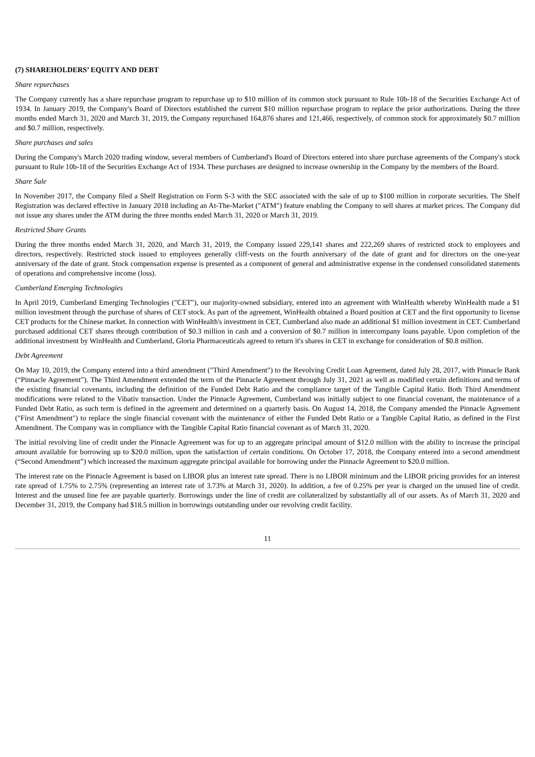(7) SHAREHOLDERS’ EQUITY AND DEBT
Share repurchases
The Company currently has a share repurchase program to repurchase up to $10 million of its common stock pursuant to Rule 10b-18 of the Securities Exchange Act of 1934. In January 2019, the Company's Board of Directors established the current $10 million repurchase program to replace the prior authorizations. During the three months ended March 31, 2020 and March 31, 2019, the Company repurchased 164,876 shares and 121,466, respectively, of common stock for approximately $0.7 million and $0.7 million, respectively.
Share purchases and sales
During the Company's March 2020 trading window, several members of Cumberland's Board of Directors entered into share purchase agreements of the Company's stock pursuant to Rule 10b-18 of the Securities Exchange Act of 1934. These purchases are designed to increase ownership in the Company by the members of the Board.
Share Sale
In November 2017, the Company filed a Shelf Registration on Form S-3 with the SEC associated with the sale of up to $100 million in corporate securities. The Shelf Registration was declared effective in January 2018 including an At-The-Market ("ATM") feature enabling the Company to sell shares at market prices. The Company did not issue any shares under the ATM during the three months ended March 31, 2020 or March 31, 2019.
Restricted Share Grants
During the three months ended March 31, 2020, and March 31, 2019, the Company issued 229,141 shares and 222,269 shares of restricted stock to employees and directors, respectively. Restricted stock issued to employees generally cliff-vests on the fourth anniversary of the date of grant and for directors on the one-year anniversary of the date of grant. Stock compensation expense is presented as a component of general and administrative expense in the condensed consolidated statements of operations and comprehensive income (loss).
Cumberland Emerging Technologies
In April 2019, Cumberland Emerging Technologies ("CET"), our majority-owned subsidiary, entered into an agreement with WinHealth whereby WinHealth made a $1 million investment through the purchase of shares of CET stock. As part of the agreement, WinHealth obtained a Board position at CET and the first opportunity to license CET products for the Chinese market. In connection with WinHealth's investment in CET, Cumberland also made an additional $1 million investment in CET. Cumberland purchased additional CET shares through contribution of $0.3 million in cash and a conversion of $0.7 million in intercompany loans payable. Upon completion of the additional investment by WinHealth and Cumberland, Gloria Pharmaceuticals agreed to return it's shares in CET in exchange for consideration of $0.8 million.
Debt Agreement
On May 10, 2019, the Company entered into a third amendment ("Third Amendment") to the Revolving Credit Loan Agreement, dated July 28, 2017, with Pinnacle Bank (“Pinnacle Agreement”). The Third Amendment extended the term of the Pinnacle Agreement through July 31, 2021 as well as modified certain definitions and terms of the existing financial covenants, including the definition of the Funded Debt Ratio and the compliance target of the Tangible Capital Ratio. Both Third Amendment modifications were related to the Vibativ transaction. Under the Pinnacle Agreement, Cumberland was initially subject to one financial covenant, the maintenance of a Funded Debt Ratio, as such term is defined in the agreement and determined on a quarterly basis. On August 14, 2018, the Company amended the Pinnacle Agreement ("First Amendment") to replace the single financial covenant with the maintenance of either the Funded Debt Ratio or a Tangible Capital Ratio, as defined in the First Amendment. The Company was in compliance with the Tangible Capital Ratio financial covenant as of March 31, 2020.
The initial revolving line of credit under the Pinnacle Agreement was for up to an aggregate principal amount of $12.0 million with the ability to increase the principal amount available for borrowing up to $20.0 million, upon the satisfaction of certain conditions. On October 17, 2018, the Company entered into a second amendment (“Second Amendment”) which increased the maximum aggregate principal available for borrowing under the Pinnacle Agreement to $20.0 million.
The interest rate on the Pinnacle Agreement is based on LIBOR plus an interest rate spread. There is no LIBOR minimum and the LIBOR pricing provides for an interest rate spread of 1.75% to 2.75% (representing an interest rate of 3.73% at March 31, 2020). In addition, a fee of 0.25% per year is charged on the unused line of credit. Interest and the unused line fee are payable quarterly. Borrowings under the line of credit are collateralized by substantially all of our assets. As of March 31, 2020 and December 31, 2019, the Company had $18.5 million in borrowings outstanding under our revolving credit facility.
11